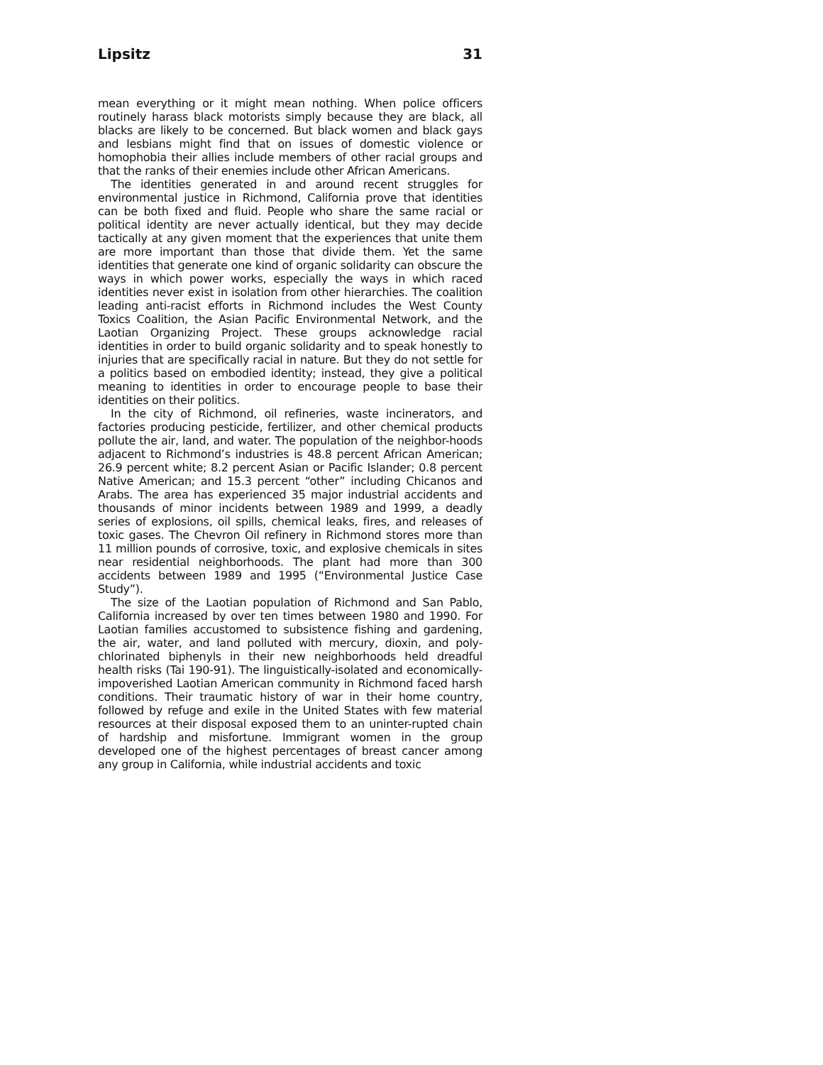Lipsitz 31
mean everything or it might mean nothing. When police officers routinely harass black motorists simply because they are black, all blacks are likely to be concerned. But black women and black gays and lesbians might find that on issues of domestic violence or homophobia their allies include members of other racial groups and that the ranks of their enemies include other African Americans.
The identities generated in and around recent struggles for environmental justice in Richmond, California prove that identities can be both fixed and fluid. People who share the same racial or political identity are never actually identical, but they may decide tactically at any given moment that the experiences that unite them are more important than those that divide them. Yet the same identities that generate one kind of organic solidarity can obscure the ways in which power works, especially the ways in which raced identities never exist in isolation from other hierarchies. The coalition leading anti-racist efforts in Richmond includes the West County Toxics Coalition, the Asian Pacific Environmental Network, and the Laotian Organizing Project. These groups acknowledge racial identities in order to build organic solidarity and to speak honestly to injuries that are specifically racial in nature. But they do not settle for a politics based on embodied identity; instead, they give a political meaning to identities in order to encourage people to base their identities on their politics.
In the city of Richmond, oil refineries, waste incinerators, and factories producing pesticide, fertilizer, and other chemical products pollute the air, land, and water. The population of the neighbor-hoods adjacent to Richmond’s industries is 48.8 percent African American; 26.9 percent white; 8.2 percent Asian or Pacific Islander; 0.8 percent Native American; and 15.3 percent “other” including Chicanos and Arabs. The area has experienced 35 major industrial accidents and thousands of minor incidents between 1989 and 1999, a deadly series of explosions, oil spills, chemical leaks, fires, and releases of toxic gases. The Chevron Oil refinery in Richmond stores more than 11 million pounds of corrosive, toxic, and explosive chemicals in sites near residential neighborhoods. The plant had more than 300 accidents between 1989 and 1995 (“Environmental Justice Case Study”).
The size of the Laotian population of Richmond and San Pablo, California increased by over ten times between 1980 and 1990. For Laotian families accustomed to subsistence fishing and gardening, the air, water, and land polluted with mercury, dioxin, and poly-chlorinated biphenyls in their new neighborhoods held dreadful health risks (Tai 190-91). The linguistically-isolated and economically-impoverished Laotian American community in Richmond faced harsh conditions. Their traumatic history of war in their home country, followed by refuge and exile in the United States with few material resources at their disposal exposed them to an uninter-rupted chain of hardship and misfortune. Immigrant women in the group developed one of the highest percentages of breast cancer among any group in California, while industrial accidents and toxic